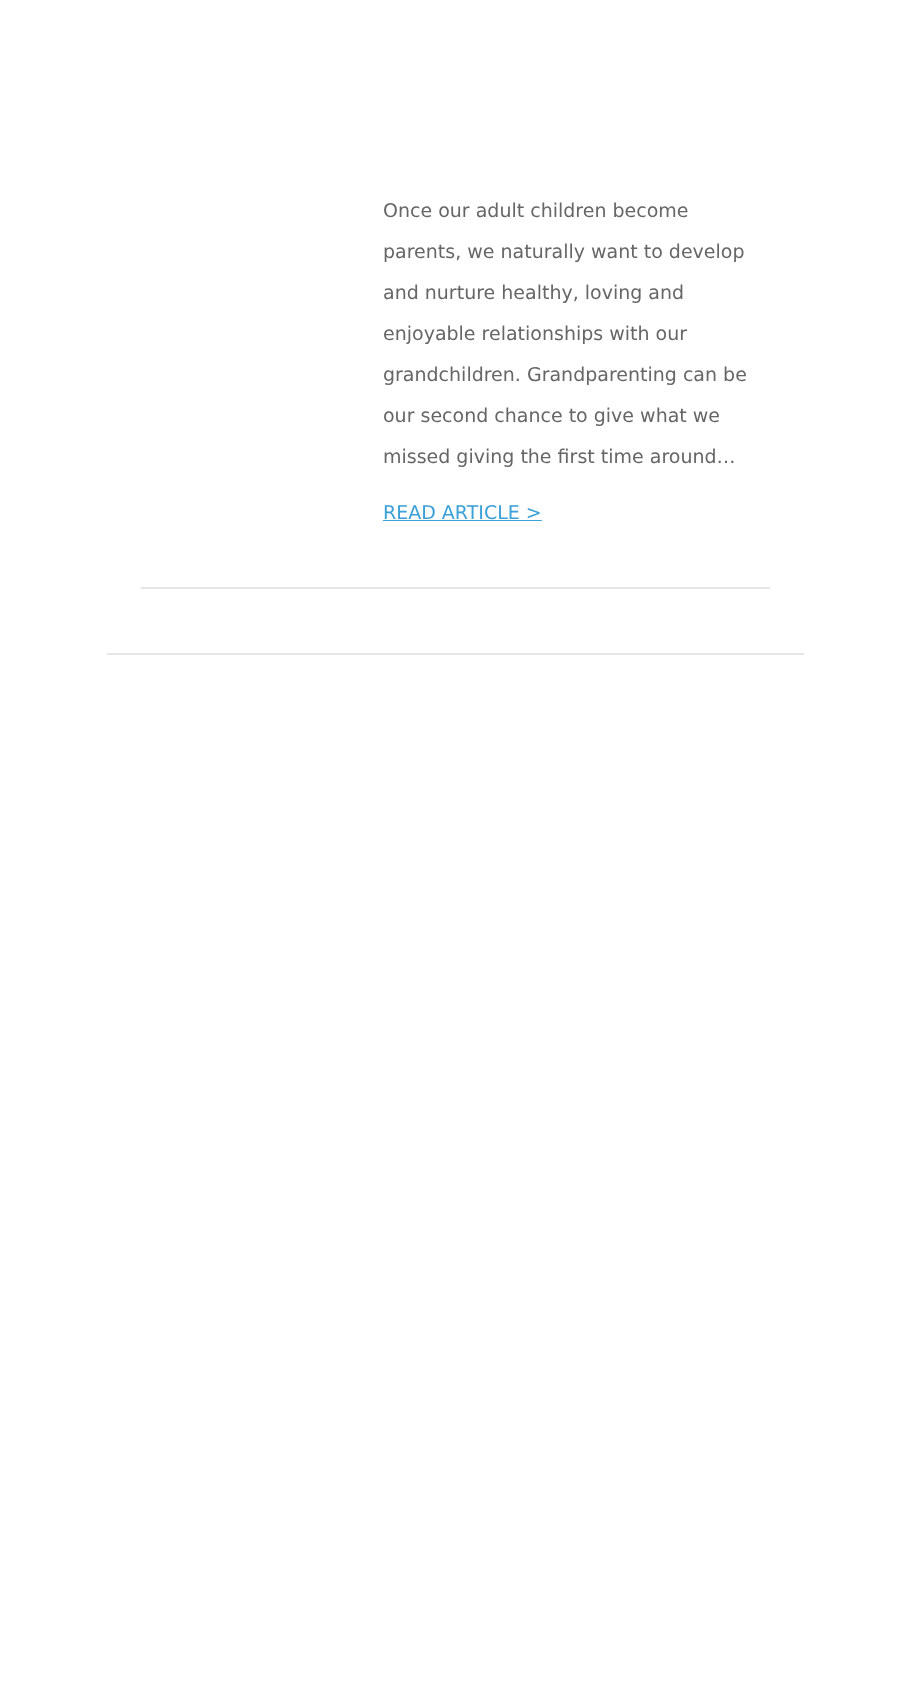Once our adult children become parents, we naturally want to develop and nurture healthy, loving and enjoyable relationships with our grandchildren. Grandparenting can be our second chance to give what we missed giving the first time around…
READ ARTICLE >